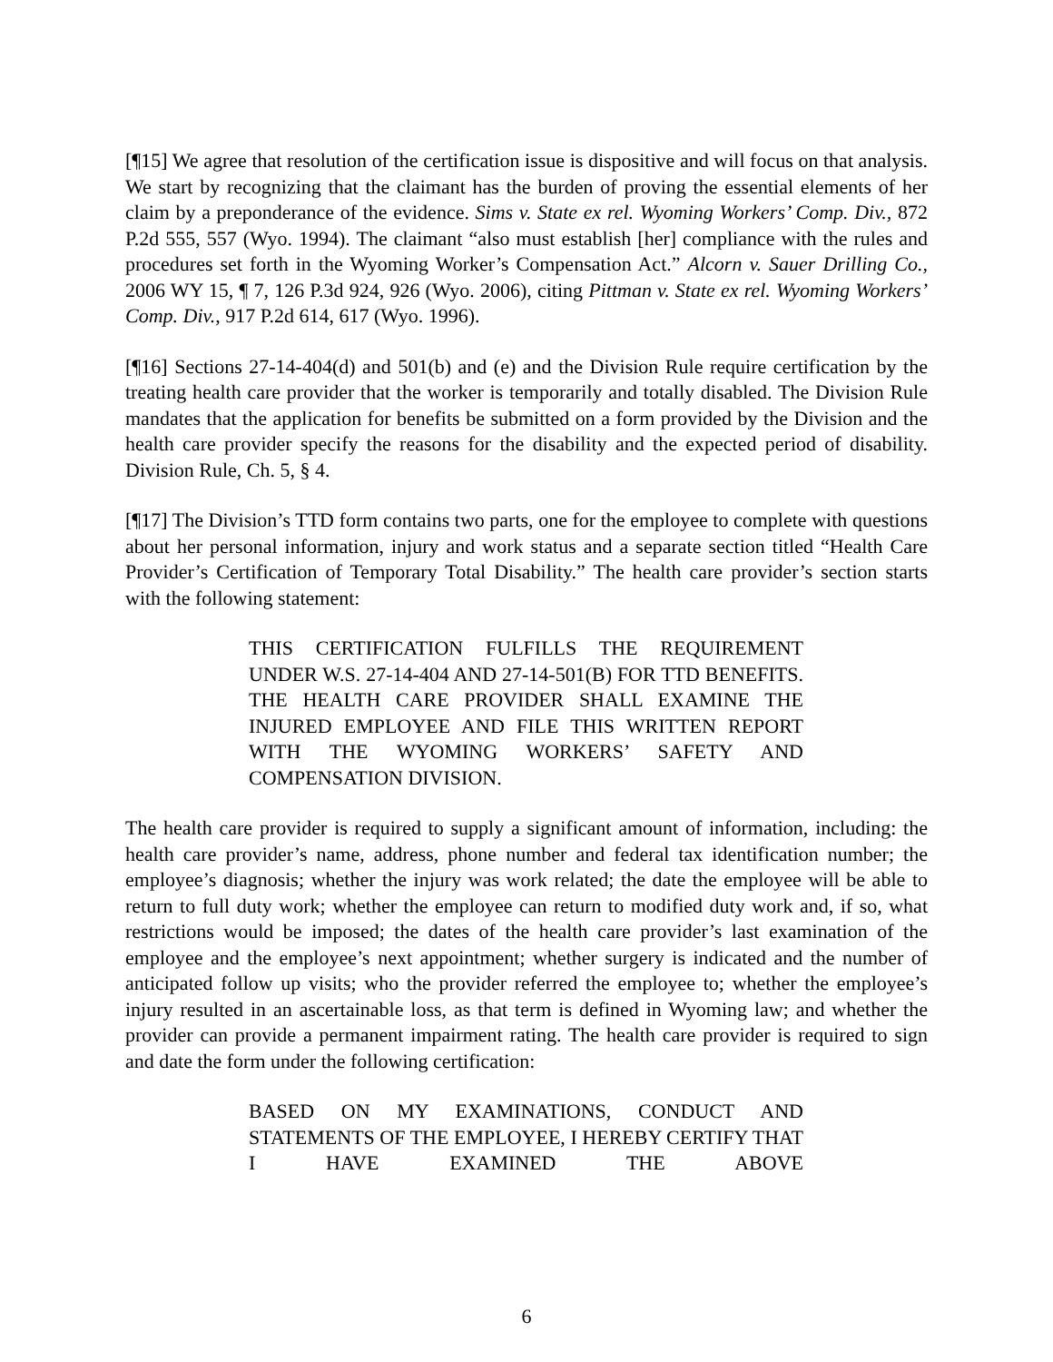[¶15] We agree that resolution of the certification issue is dispositive and will focus on that analysis. We start by recognizing that the claimant has the burden of proving the essential elements of her claim by a preponderance of the evidence. Sims v. State ex rel. Wyoming Workers’ Comp. Div., 872 P.2d 555, 557 (Wyo. 1994). The claimant “also must establish [her] compliance with the rules and procedures set forth in the Wyoming Worker’s Compensation Act.” Alcorn v. Sauer Drilling Co., 2006 WY 15, ¶ 7, 126 P.3d 924, 926 (Wyo. 2006), citing Pittman v. State ex rel. Wyoming Workers’ Comp. Div., 917 P.2d 614, 617 (Wyo. 1996).
[¶16] Sections 27-14-404(d) and 501(b) and (e) and the Division Rule require certification by the treating health care provider that the worker is temporarily and totally disabled. The Division Rule mandates that the application for benefits be submitted on a form provided by the Division and the health care provider specify the reasons for the disability and the expected period of disability. Division Rule, Ch. 5, § 4.
[¶17] The Division’s TTD form contains two parts, one for the employee to complete with questions about her personal information, injury and work status and a separate section titled “Health Care Provider’s Certification of Temporary Total Disability.” The health care provider’s section starts with the following statement:
THIS CERTIFICATION FULFILLS THE REQUIREMENT UNDER W.S. 27-14-404 AND 27-14-501(B) FOR TTD BENEFITS. THE HEALTH CARE PROVIDER SHALL EXAMINE THE INJURED EMPLOYEE AND FILE THIS WRITTEN REPORT WITH THE WYOMING WORKERS’ SAFETY AND COMPENSATION DIVISION.
The health care provider is required to supply a significant amount of information, including: the health care provider’s name, address, phone number and federal tax identification number; the employee’s diagnosis; whether the injury was work related; the date the employee will be able to return to full duty work; whether the employee can return to modified duty work and, if so, what restrictions would be imposed; the dates of the health care provider’s last examination of the employee and the employee’s next appointment; whether surgery is indicated and the number of anticipated follow up visits; who the provider referred the employee to; whether the employee’s injury resulted in an ascertainable loss, as that term is defined in Wyoming law; and whether the provider can provide a permanent impairment rating. The health care provider is required to sign and date the form under the following certification:
BASED ON MY EXAMINATIONS, CONDUCT AND STATEMENTS OF THE EMPLOYEE, I HEREBY CERTIFY THAT I HAVE EXAMINED THE ABOVE
6